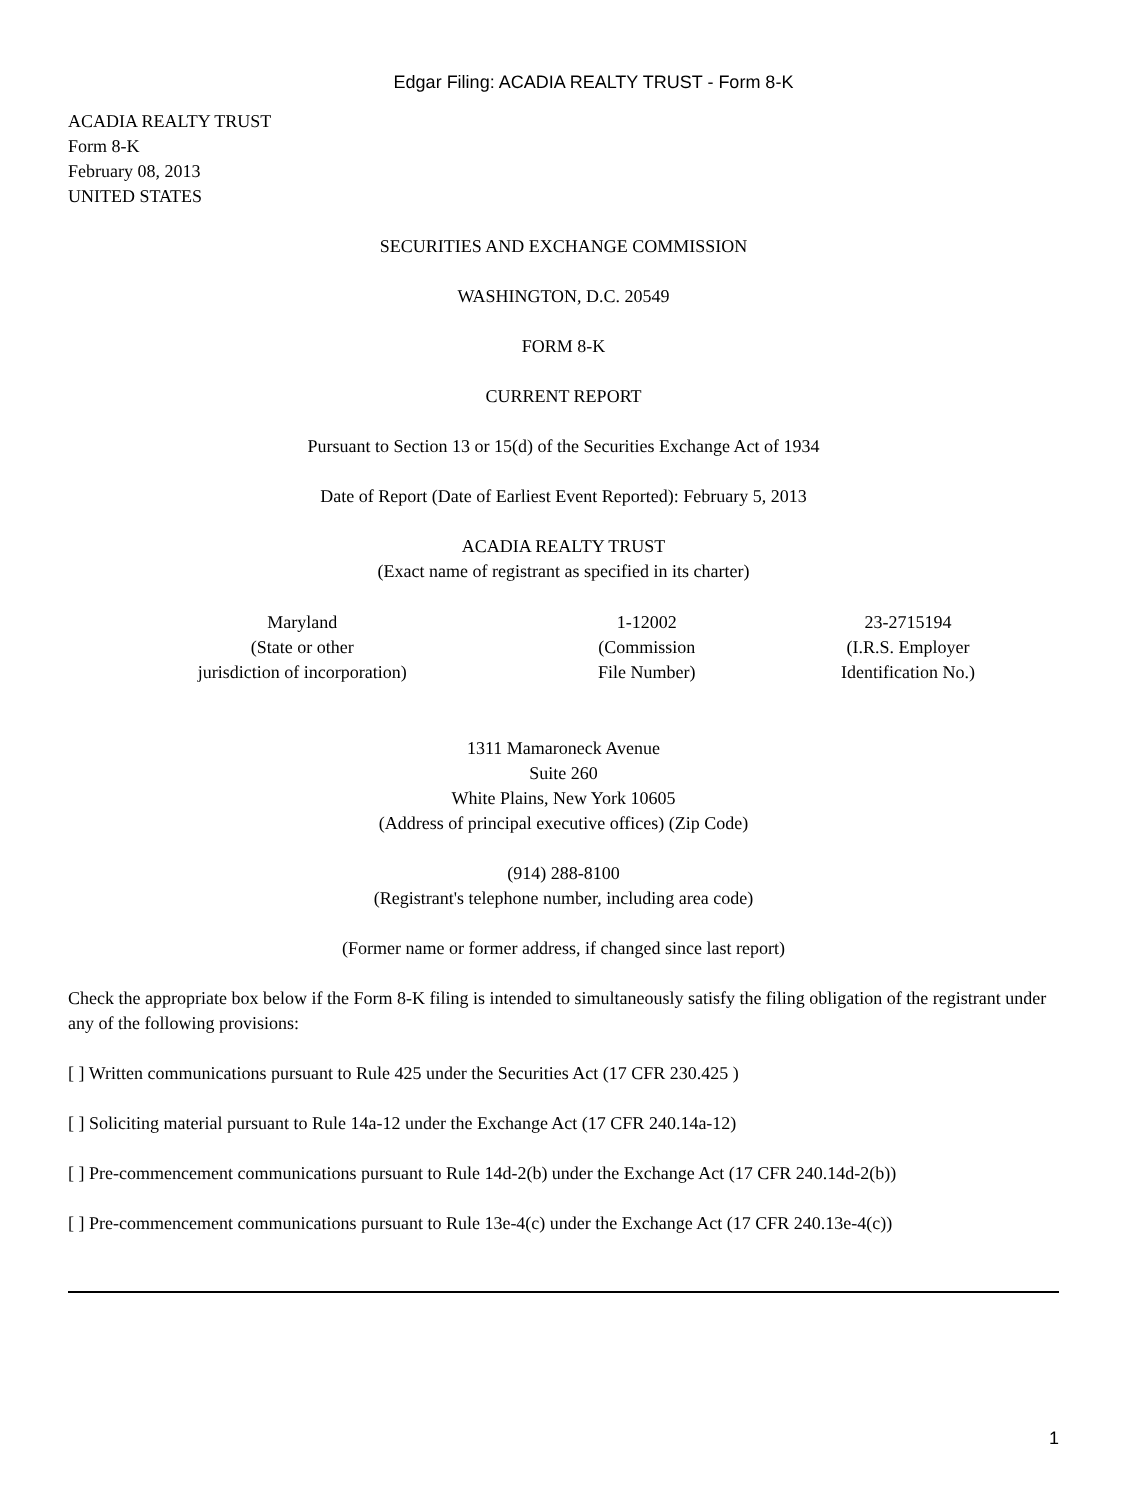Edgar Filing: ACADIA REALTY TRUST - Form 8-K
ACADIA REALTY TRUST
Form 8-K
February 08, 2013
UNITED STATES
SECURITIES AND EXCHANGE COMMISSION
WASHINGTON, D.C. 20549
FORM 8-K
CURRENT REPORT
Pursuant to Section 13 or 15(d) of the Securities Exchange Act of 1934
Date of Report (Date of Earliest Event Reported): February 5, 2013
ACADIA REALTY TRUST
(Exact name of registrant as specified in its charter)
| Maryland (State or other jurisdiction of incorporation) | 1-12002 (Commission File Number) | 23-2715194 (I.R.S. Employer Identification No.) |
1311 Mamaroneck Avenue
Suite 260
White Plains, New York 10605
(Address of principal executive offices) (Zip Code)
(914) 288-8100
(Registrant's telephone number, including area code)
(Former name or former address, if changed since last report)
Check the appropriate box below if the Form 8-K filing is intended to simultaneously satisfy the filing obligation of the registrant under any of the following provisions:
[ ] Written communications pursuant to Rule 425 under the Securities Act (17 CFR 230.425 )
[ ] Soliciting material pursuant to Rule 14a-12 under the Exchange Act (17 CFR 240.14a-12)
[ ] Pre-commencement communications pursuant to Rule 14d-2(b) under the Exchange Act (17 CFR 240.14d-2(b))
[ ] Pre-commencement communications pursuant to Rule 13e-4(c) under the Exchange Act (17 CFR 240.13e-4(c))
1